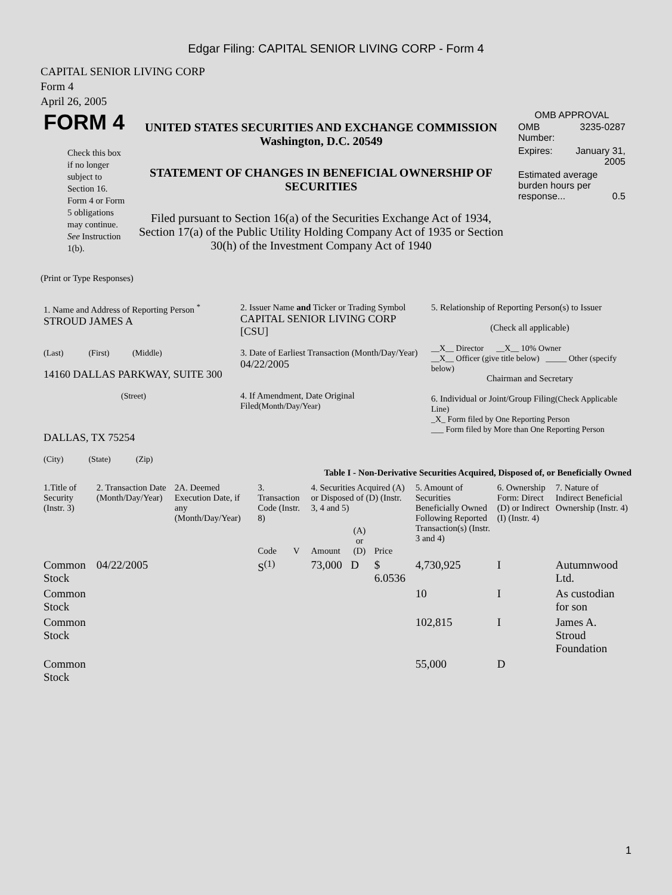Edgar Filing: CAPITAL SENIOR LIVING CORP - Form 4
CAPITAL SENIOR LIVING CORP
Form 4
April 26, 2005
| FORM 4 Check this box if no longer subject to Section 16. Form 4 or Form 5 obligations may continue. See Instruction 1(b). | UNITED STATES SECURITIES AND EXCHANGE COMMISSION Washington, D.C. 20549 STATEMENT OF CHANGES IN BENEFICIAL OWNERSHIP OF SECURITIES Filed pursuant to Section 16(a) of the Securities Exchange Act of 1934, Section 17(a) of the Public Utility Holding Company Act of 1935 or Section 30(h) of the Investment Company Act of 1940 | OMB APPROVAL / OMB Number: / 3235-0287 / / Expires: / January 31, 2005 / / Estimated average burden hours per response... 0.5 / / |
(Print or Type Responses)
| 1. Name and Address of Reporting Person <sup>*</sup> STROUD JAMES A (Last) (First) (Middle) 14160 DALLAS PARKWAY, SUITE 300 (Street) DALLAS, TX 75254 (City) (State) (Zip) | 2. Issuer Name and Ticker or Trading Symbol CAPITAL SENIOR LIVING CORP [CSU] 3. Date of Earliest Transaction (Month/Day/Year) 04/22/2005 4. If Amendment, Date Original Filed (Month/Day/Year) | 5. Relationship of Reporting Person(s) to Issuer (Check all applicable) __X__ Director __X__ 10% Owner __X__ Officer (give title below) _____ Other (specify below) Chairman and Secretary 6. Individual or Joint/Group Filing (Check Applicable Line) _X_ Form filed by One Reporting Person ___ Form filed by More than One Reporting Person |
Table I - Non-Derivative Securities Acquired, Disposed of, or Beneficially Owned
| 1.Title of Security (Instr. 3) | 2. Transaction Date (Month/Day/Year) | 2A. Deemed Execution Date, if any (Month/Day/Year) | 3. Transaction Code (Instr. 8) | | 4. Securities Acquired (A) or Disposed of (D) (Instr. 3, 4 and 5) | | | 5. Amount of Securities Beneficially Owned Following Reported Transaction(s) (Instr. 3 and 4) | 6. Ownership Form: Direct (D) or Indirect (I) (Instr. 4) | 7. Nature of Indirect Beneficial Ownership (Instr. 4) |
| | | | Code | V | Amount | (A) or (D) | Price | | | |
| Common Stock | 04/22/2005 | | S<sup>(1)</sup> | | 73,000 | D | $ 6.0536 | 4,730,925 | I | Autumnwood Ltd. |
| Common Stock | | | | | | | | 10 | I | As custodian for son |
| Common Stock | | | | | | | | 102,815 | I | James A. Stroud Foundation |
| Common Stock | | | | | | | | 55,000 | D | |
1